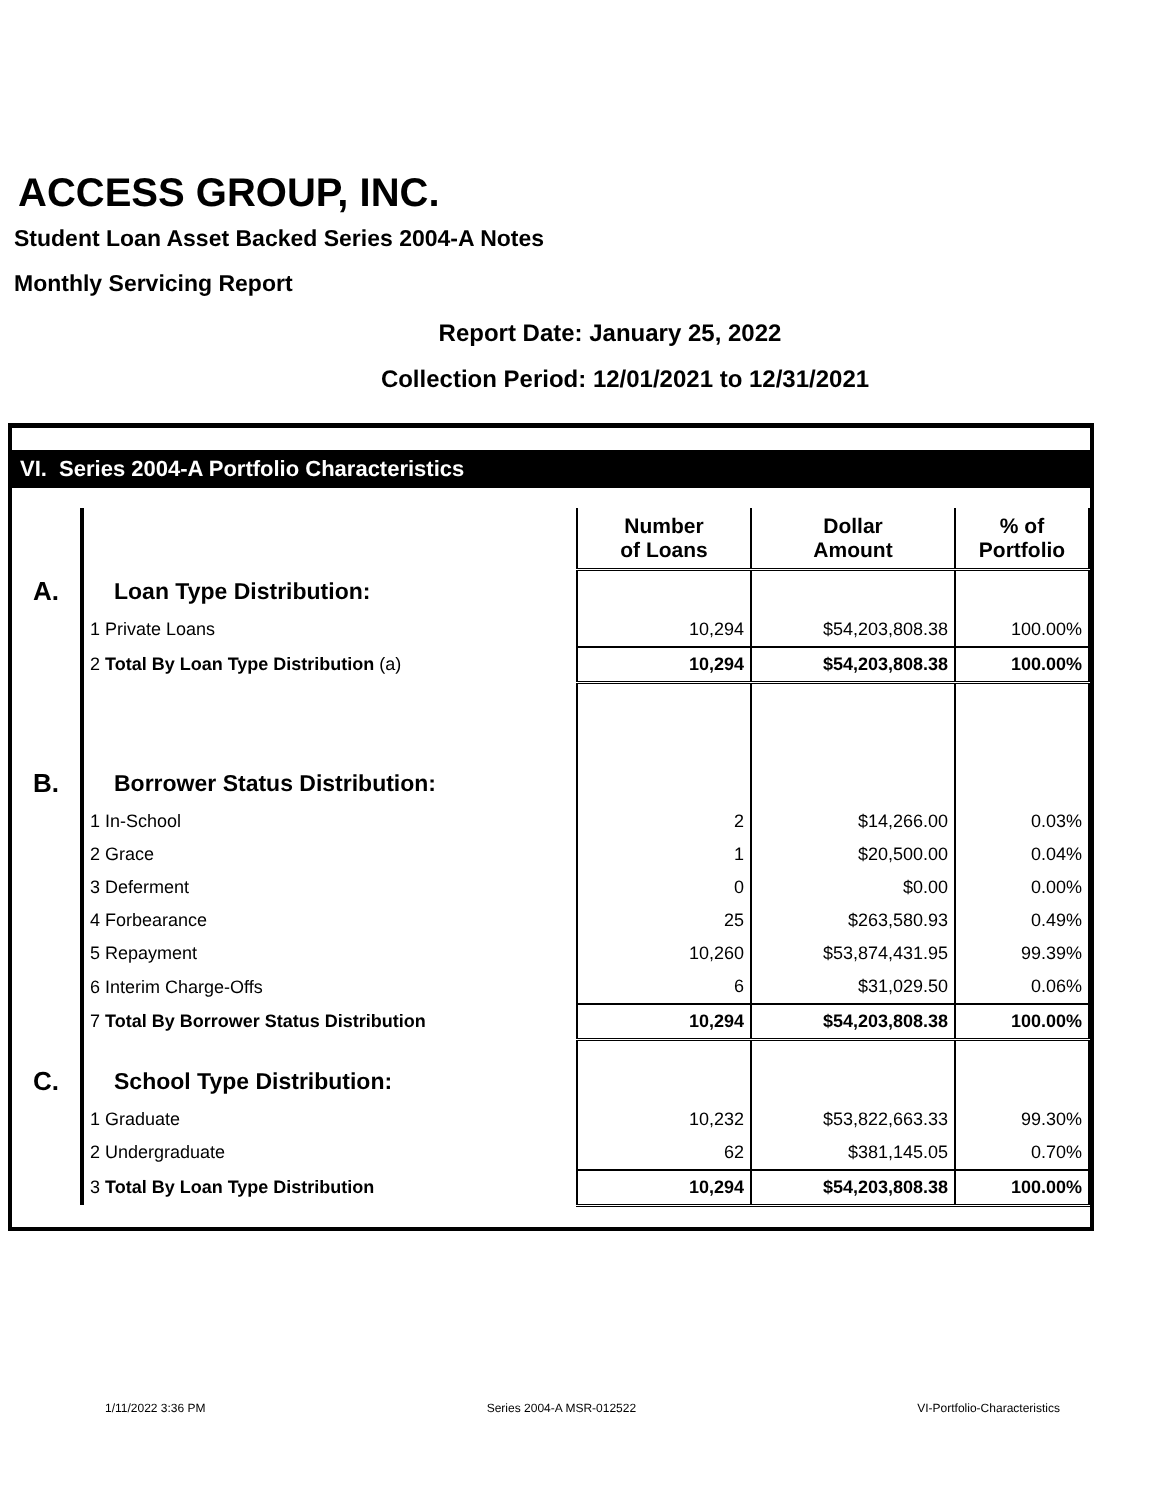ACCESS GROUP, INC.
Student Loan Asset Backed Series 2004-A Notes
Monthly Servicing Report
Report Date: January 25, 2022
Collection Period: 12/01/2021 to 12/31/2021
VI. Series 2004-A Portfolio Characteristics
| | | Number of Loans | Dollar Amount | % of Portfolio |
| A. | Loan Type Distribution: | | | |
| | 1 Private Loans | 10,294 | $54,203,808.38 | 100.00% |
| | 2 Total By Loan Type Distribution (a) | 10,294 | $54,203,808.38 | 100.00% |
| B. | Borrower Status Distribution: | | | |
| | 1 In-School | 2 | $14,266.00 | 0.03% |
| | 2 Grace | 1 | $20,500.00 | 0.04% |
| | 3 Deferment | 0 | $0.00 | 0.00% |
| | 4 Forbearance | 25 | $263,580.93 | 0.49% |
| | 5 Repayment | 10,260 | $53,874,431.95 | 99.39% |
| | 6 Interim Charge-Offs | 6 | $31,029.50 | 0.06% |
| | 7 Total By Borrower Status Distribution | 10,294 | $54,203,808.38 | 100.00% |
| C. | School Type Distribution: | | | |
| | 1 Graduate | 10,232 | $53,822,663.33 | 99.30% |
| | 2 Undergraduate | 62 | $381,145.05 | 0.70% |
| | 3 Total By Loan Type Distribution | 10,294 | $54,203,808.38 | 100.00% |
1/11/2022 3:36 PM Series 2004-A MSR-012522 VI-Portfolio-Characteristics